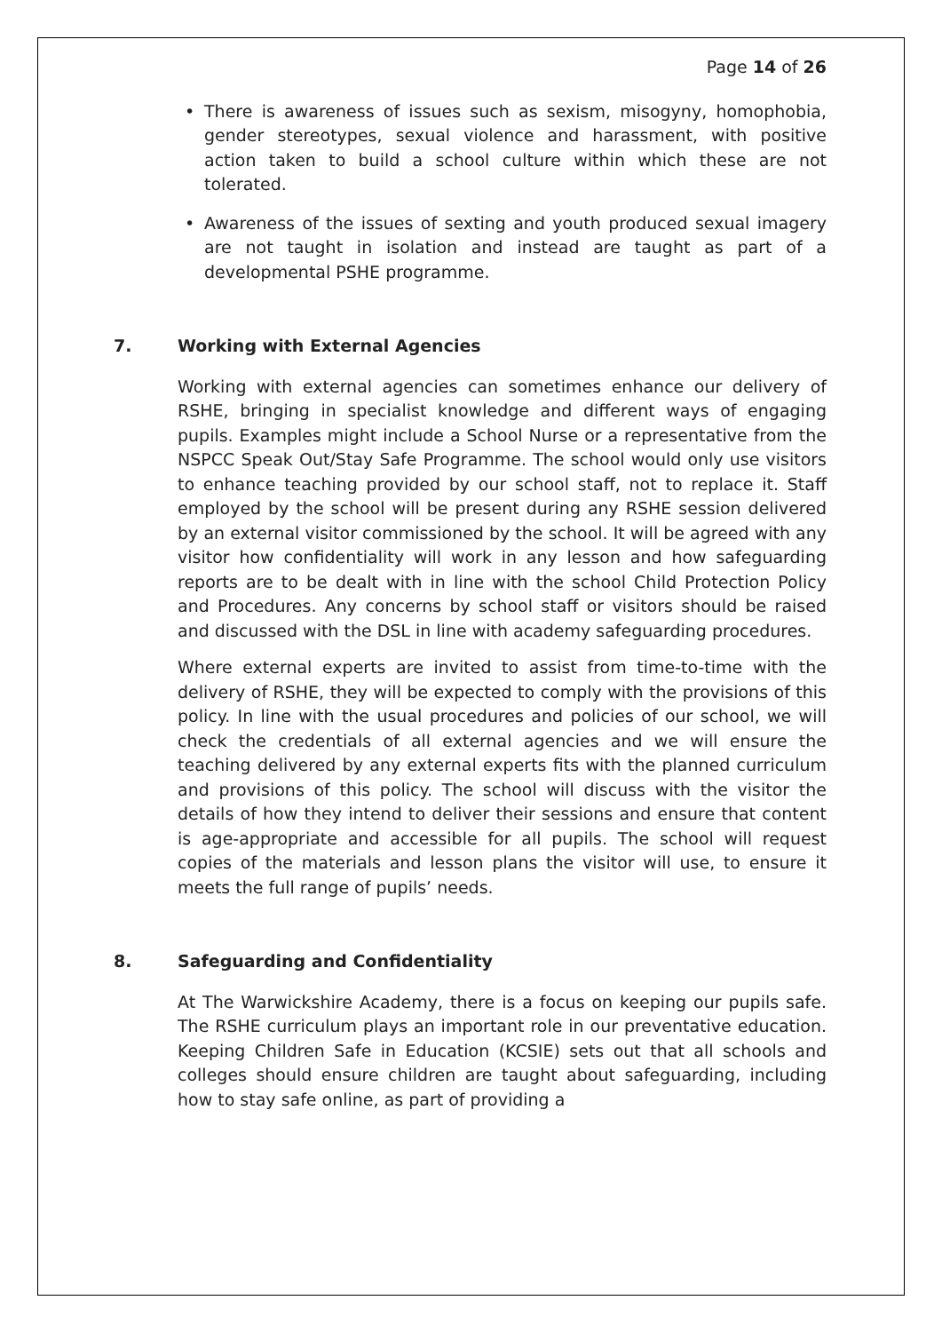Page 14 of 26
• There is awareness of issues such as sexism, misogyny, homophobia, gender stereotypes, sexual violence and harassment, with positive action taken to build a school culture within which these are not tolerated.
• Awareness of the issues of sexting and youth produced sexual imagery are not taught in isolation and instead are taught as part of a developmental PSHE programme.
7. Working with External Agencies
Working with external agencies can sometimes enhance our delivery of RSHE, bringing in specialist knowledge and different ways of engaging pupils. Examples might include a School Nurse or a representative from the NSPCC Speak Out/Stay Safe Programme. The school would only use visitors to enhance teaching provided by our school staff, not to replace it. Staff employed by the school will be present during any RSHE session delivered by an external visitor commissioned by the school. It will be agreed with any visitor how confidentiality will work in any lesson and how safeguarding reports are to be dealt with in line with the school Child Protection Policy and Procedures. Any concerns by school staff or visitors should be raised and discussed with the DSL in line with academy safeguarding procedures.
Where external experts are invited to assist from time-to-time with the delivery of RSHE, they will be expected to comply with the provisions of this policy. In line with the usual procedures and policies of our school, we will check the credentials of all external agencies and we will ensure the teaching delivered by any external experts fits with the planned curriculum and provisions of this policy. The school will discuss with the visitor the details of how they intend to deliver their sessions and ensure that content is age-appropriate and accessible for all pupils. The school will request copies of the materials and lesson plans the visitor will use, to ensure it meets the full range of pupils’ needs.
8. Safeguarding and Confidentiality
At The Warwickshire Academy, there is a focus on keeping our pupils safe. The RSHE curriculum plays an important role in our preventative education. Keeping Children Safe in Education (KCSIE) sets out that all schools and colleges should ensure children are taught about safeguarding, including how to stay safe online, as part of providing a